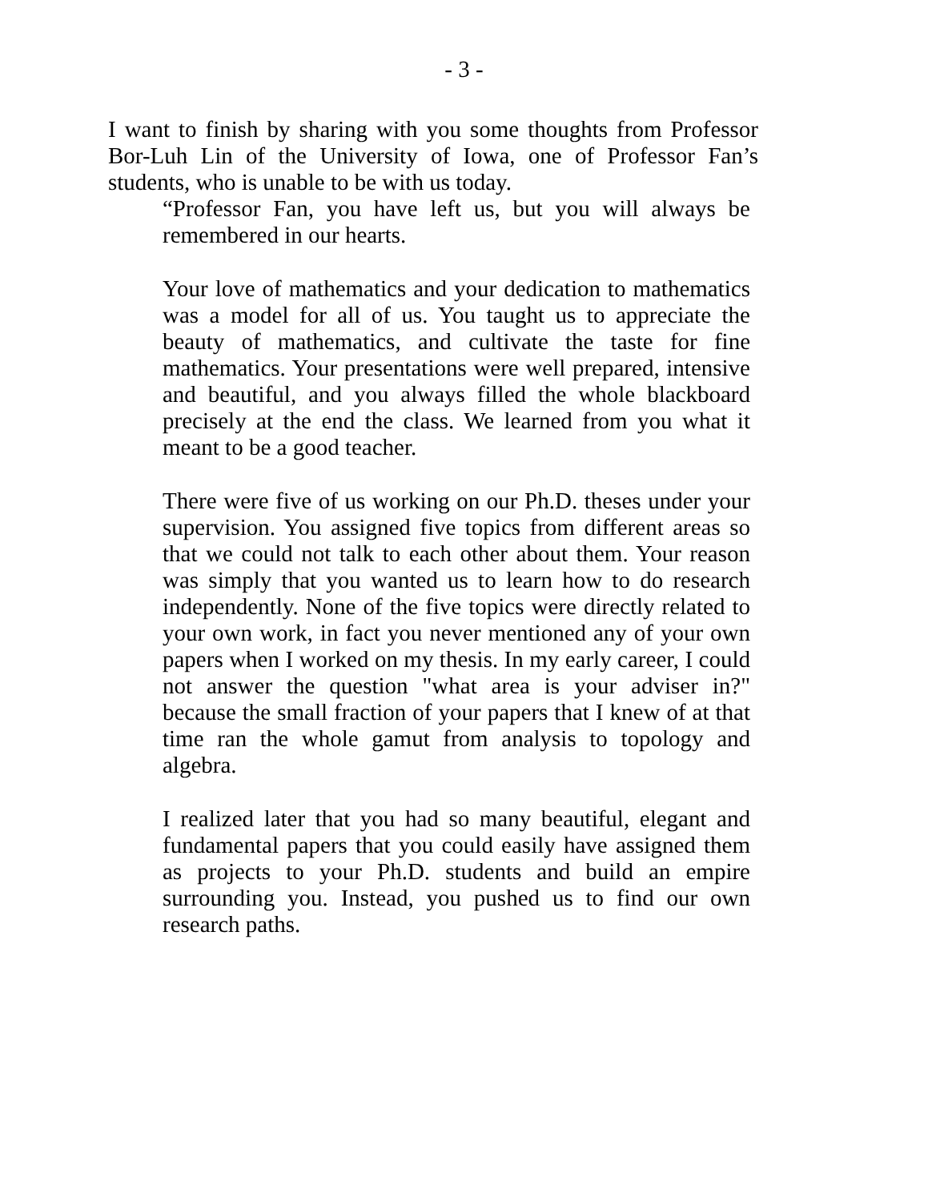- 3 -
I want to finish by sharing with you some thoughts from Professor Bor-Luh Lin of the University of Iowa, one of Professor Fan’s students, who is unable to be with us today.
“Professor Fan, you have left us, but you will always be remembered in our hearts.
Your love of mathematics and your dedication to mathematics was a model for all of us. You taught us to appreciate the beauty of mathematics, and cultivate the taste for fine mathematics. Your presentations were well prepared, intensive and beautiful, and you always filled the whole blackboard precisely at the end the class. We learned from you what it meant to be a good teacher.
There were five of us working on our Ph.D. theses under your supervision. You assigned five topics from different areas so that we could not talk to each other about them. Your reason was simply that you wanted us to learn how to do research independently. None of the five topics were directly related to your own work, in fact you never mentioned any of your own papers when I worked on my thesis. In my early career, I could not answer the question "what area is your adviser in?" because the small fraction of your papers that I knew of at that time ran the whole gamut from analysis to topology and algebra.
I realized later that you had so many beautiful, elegant and fundamental papers that you could easily have assigned them as projects to your Ph.D. students and build an empire surrounding you. Instead, you pushed us to find our own research paths.